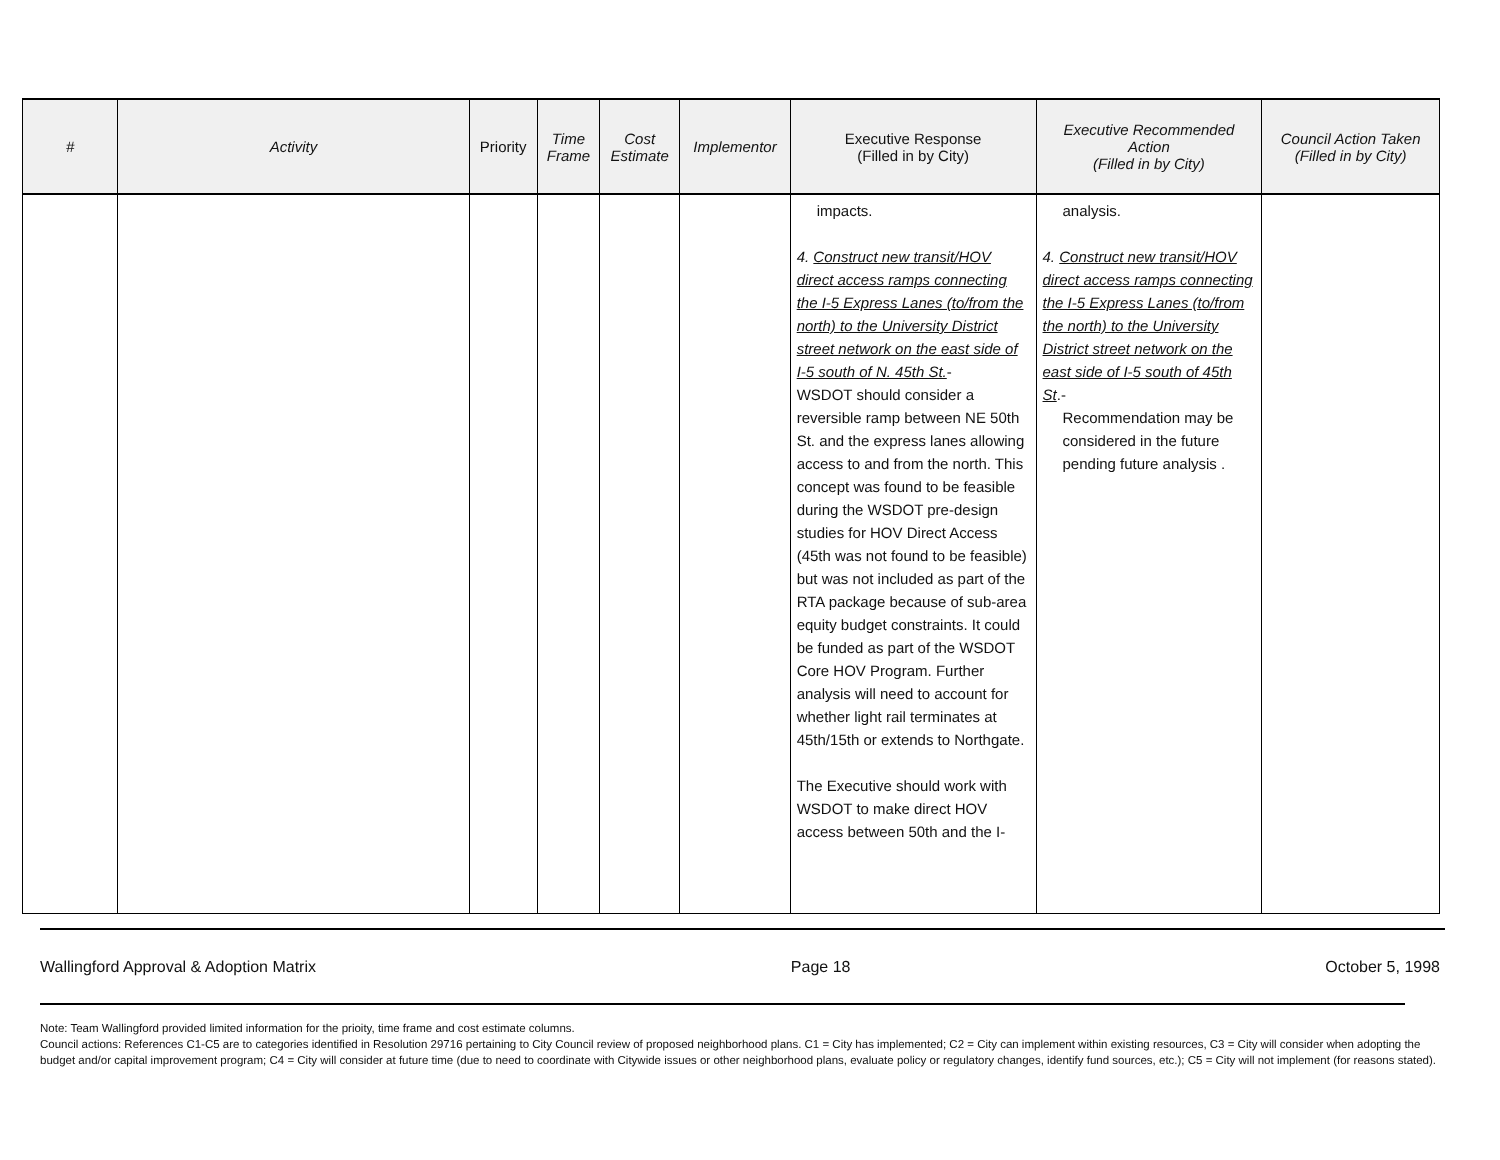| # | Activity | Priority | Time Frame | Cost Estimate | Implementor | Executive Response (Filled in by City) | Executive Recommended Action (Filled in by City) | Council Action Taken (Filled in by City) |
| --- | --- | --- | --- | --- | --- | --- | --- | --- |
| | | | | | | impacts. 4. Construct new transit/HOV direct access ramps connecting the I-5 Express Lanes (to/from the north) to the University District street network on the east side of I-5 south of N. 45th St. - WSDOT should consider a reversible ramp between NE 50th St. and the express lanes allowing access to and from the north. This concept was found to be feasible during the WSDOT pre-design studies for HOV Direct Access (45th was not found to be feasible) but was not included as part of the RTA package because of sub-area equity budget constraints. It could be funded as part of the WSDOT Core HOV Program. Further analysis will need to account for whether light rail terminates at 45th/15th or extends to Northgate. The Executive should work with WSDOT to make direct HOV access between 50th and the I- | analysis. 4. Construct new transit/HOV direct access ramps connecting the I-5 Express Lanes (to/from the north) to the University District street network on the east side of I-5 south of 45th St .- Recommendation may be considered in the future pending future analysis . | |
Wallingford Approval & Adoption Matrix Page 18 October 5, 1998
Note: Team Wallingford provided limited information for the prioity, time frame and cost estimate columns.
Council actions: References C1-C5 are to categories identified in Resolution 29716 pertaining to City Council review of proposed neighborhood plans. C1 = City has implemented; C2 = City can implement within existing resources, C3 = City will consider when adopting the budget and/or capital improvement program; C4 = City will consider at future time (due to need to coordinate with Citywide issues or other neighborhood plans, evaluate policy or regulatory changes, identify fund sources, etc.); C5 = City will not implement (for reasons stated).